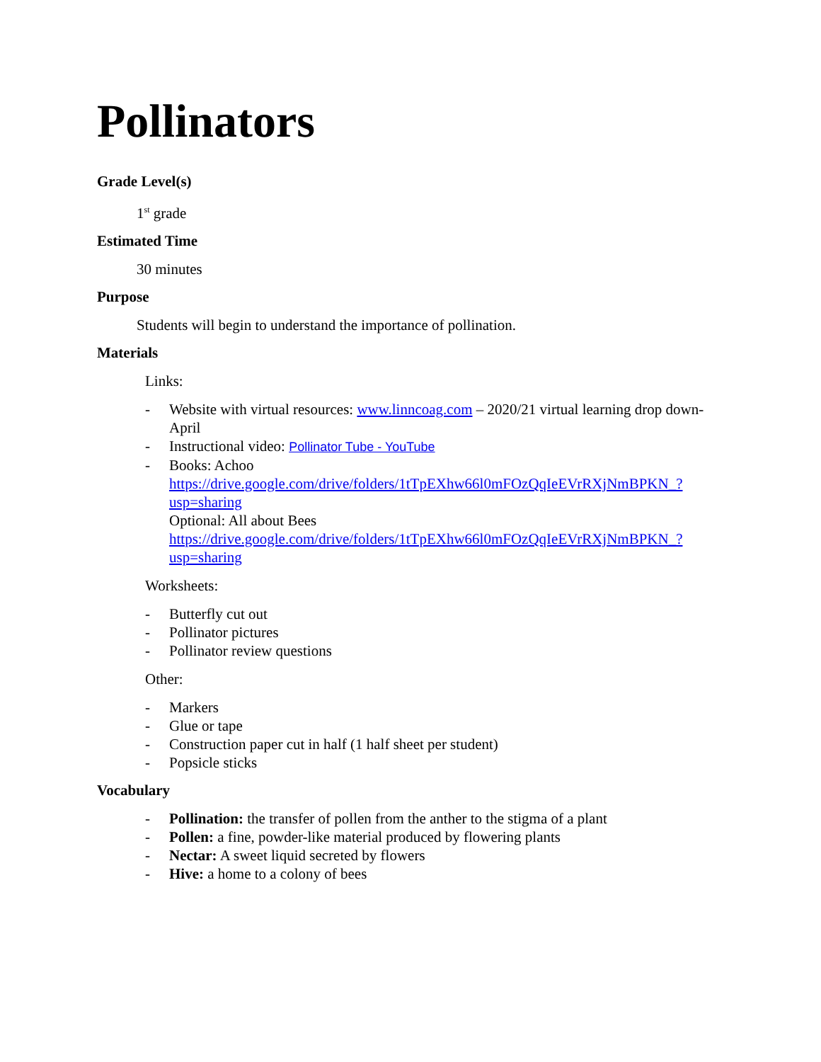Pollinators
Grade Level(s)
1<sup>st</sup> grade
Estimated Time
30 minutes
Purpose
Students will begin to understand the importance of pollination.
Materials
Links:
- Website with virtual resources: www.linncoag.com – 2020/21 virtual learning drop down- April
- Instructional video: Pollinator Tube - YouTube
- Books: Achoo
https://drive.google.com/drive/folders/1tTpEXhw66l0mFOzQqIeEVrRXjNmBPKN_?usp=sharing
Optional: All about Bees
https://drive.google.com/drive/folders/1tTpEXhw66l0mFOzQqIeEVrRXjNmBPKN_?usp=sharing
Worksheets:
- Butterfly cut out
- Pollinator pictures
- Pollinator review questions
Other:
- Markers
- Glue or tape
- Construction paper cut in half (1 half sheet per student)
- Popsicle sticks
Vocabulary
- Pollination: the transfer of pollen from the anther to the stigma of a plant
- Pollen: a fine, powder-like material produced by flowering plants
- Nectar: A sweet liquid secreted by flowers
- Hive: a home to a colony of bees